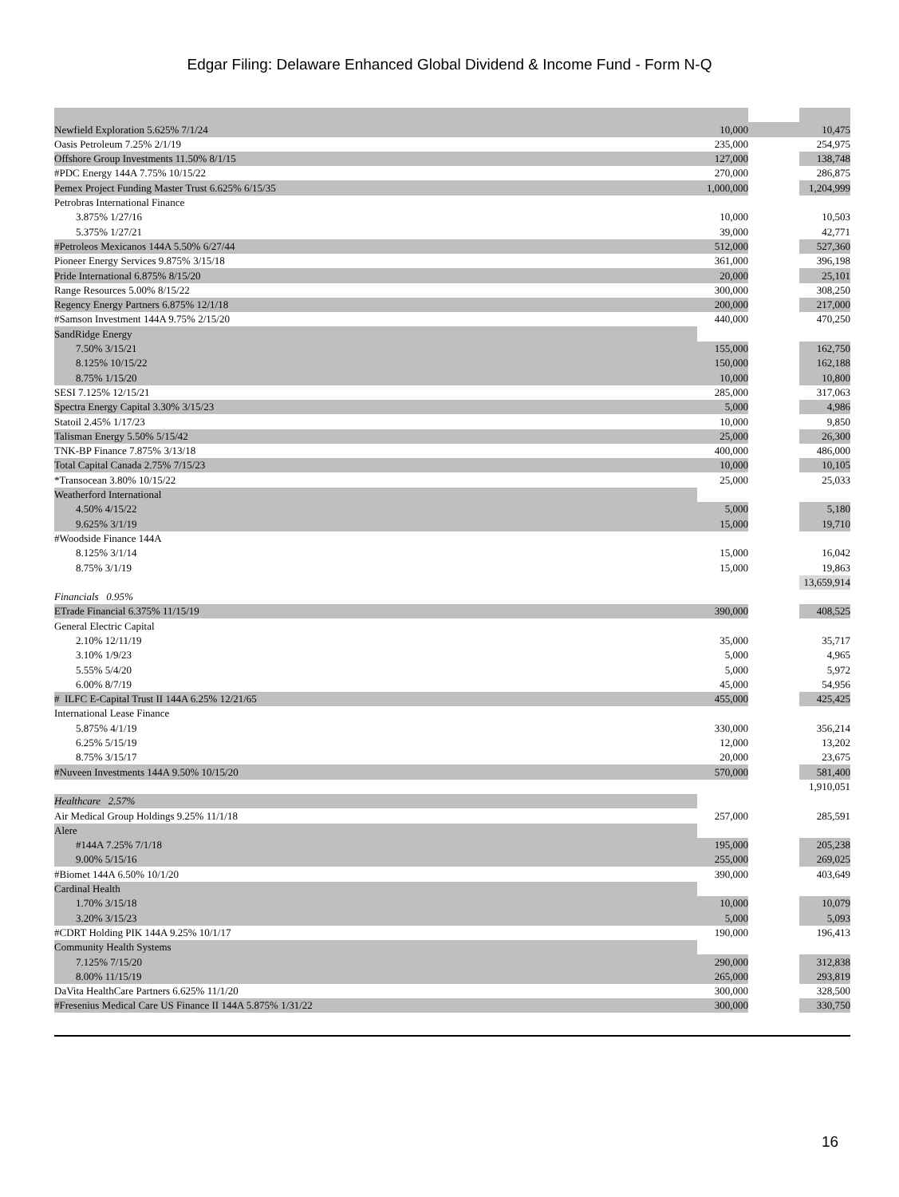Edgar Filing: Delaware Enhanced Global Dividend & Income Fund - Form N-Q
| Newfield Exploration 5.625% 7/1/24 | 10,000 | | 10,475 |
| Oasis Petroleum 7.25% 2/1/19 | 235,000 | | 254,975 |
| Offshore Group Investments 11.50% 8/1/15 | 127,000 | | 138,748 |
| #PDC Energy 144A 7.75% 10/15/22 | 270,000 | | 286,875 |
| Pemex Project Funding Master Trust 6.625% 6/15/35 | 1,000,000 | | 1,204,999 |
| Petrobras International Finance | | | |
| 3.875% 1/27/16 | 10,000 | | 10,503 |
| 5.375% 1/27/21 | 39,000 | | 42,771 |
| #Petroleos Mexicanos 144A 5.50% 6/27/44 | 512,000 | | 527,360 |
| Pioneer Energy Services 9.875% 3/15/18 | 361,000 | | 396,198 |
| Pride International 6.875% 8/15/20 | 20,000 | | 25,101 |
| Range Resources 5.00% 8/15/22 | 300,000 | | 308,250 |
| Regency Energy Partners 6.875% 12/1/18 | 200,000 | | 217,000 |
| #Samson Investment 144A 9.75% 2/15/20 | 440,000 | | 470,250 |
| SandRidge Energy | | | |
| 7.50% 3/15/21 | 155,000 | | 162,750 |
| 8.125% 10/15/22 | 150,000 | | 162,188 |
| 8.75% 1/15/20 | 10,000 | | 10,800 |
| SESI 7.125% 12/15/21 | 285,000 | | 317,063 |
| Spectra Energy Capital 3.30% 3/15/23 | 5,000 | | 4,986 |
| Statoil 2.45% 1/17/23 | 10,000 | | 9,850 |
| Talisman Energy 5.50% 5/15/42 | 25,000 | | 26,300 |
| TNK-BP Finance 7.875% 3/13/18 | 400,000 | | 486,000 |
| Total Capital Canada 2.75% 7/15/23 | 10,000 | | 10,105 |
| *Transocean 3.80% 10/15/22 | 25,000 | | 25,033 |
| Weatherford International | | | |
| 4.50% 4/15/22 | 5,000 | | 5,180 |
| 9.625% 3/1/19 | 15,000 | | 19,710 |
| #Woodside Finance 144A | | | |
| 8.125% 3/1/14 | 15,000 | | 16,042 |
| 8.75% 3/1/19 | 15,000 | | 19,863 |
| | | | 13,659,914 |
| Financials 0.95% | | | |
| ETrade Financial 6.375% 11/15/19 | 390,000 | | 408,525 |
| General Electric Capital | | | |
| 2.10% 12/11/19 | 35,000 | | 35,717 |
| 3.10% 1/9/23 | 5,000 | | 4,965 |
| 5.55% 5/4/20 | 5,000 | | 5,972 |
| 6.00% 8/7/19 | 45,000 | | 54,956 |
| # ILFC E-Capital Trust II 144A 6.25% 12/21/65 | 455,000 | | 425,425 |
| International Lease Finance | | | |
| 5.875% 4/1/19 | 330,000 | | 356,214 |
| 6.25% 5/15/19 | 12,000 | | 13,202 |
| 8.75% 3/15/17 | 20,000 | | 23,675 |
| #Nuveen Investments 144A 9.50% 10/15/20 | 570,000 | | 581,400 |
| | | | 1,910,051 |
| Healthcare 2.57% | | | |
| Air Medical Group Holdings 9.25% 11/1/18 | 257,000 | | 285,591 |
| Alere | | | |
| #144A 7.25% 7/1/18 | 195,000 | | 205,238 |
| 9.00% 5/15/16 | 255,000 | | 269,025 |
| #Biomet 144A 6.50% 10/1/20 | 390,000 | | 403,649 |
| Cardinal Health | | | |
| 1.70% 3/15/18 | 10,000 | | 10,079 |
| 3.20% 3/15/23 | 5,000 | | 5,093 |
| #CDRT Holding PIK 144A 9.25% 10/1/17 | 190,000 | | 196,413 |
| Community Health Systems | | | |
| 7.125% 7/15/20 | 290,000 | | 312,838 |
| 8.00% 11/15/19 | 265,000 | | 293,819 |
| DaVita HealthCare Partners 6.625% 11/1/20 | 300,000 | | 328,500 |
| #Fresenius Medical Care US Finance II 144A 5.875% 1/31/22 | 300,000 | | 330,750 |
16